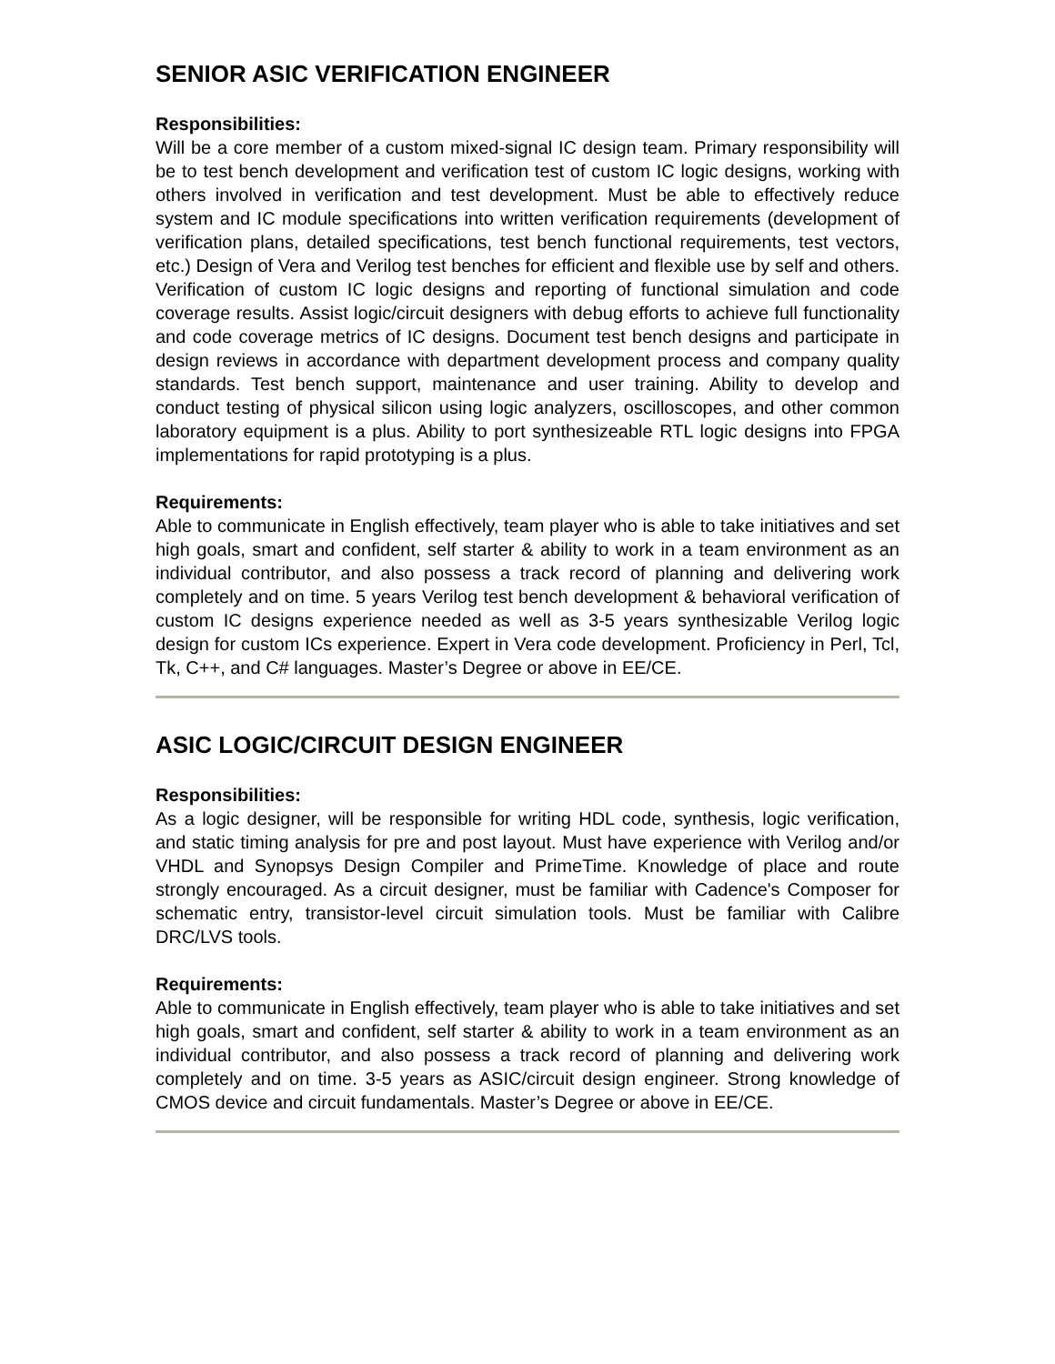SENIOR ASIC VERIFICATION ENGINEER
Responsibilities:
Will be a core member of a custom mixed-signal IC design team. Primary responsibility will be to test bench development and verification test of custom IC logic designs, working with others involved in verification and test development. Must be able to effectively reduce system and IC module specifications into written verification requirements (development of verification plans, detailed specifications, test bench functional requirements, test vectors, etc.) Design of Vera and Verilog test benches for efficient and flexible use by self and others. Verification of custom IC logic designs and reporting of functional simulation and code coverage results. Assist logic/circuit designers with debug efforts to achieve full functionality and code coverage metrics of IC designs. Document test bench designs and participate in design reviews in accordance with department development process and company quality standards. Test bench support, maintenance and user training. Ability to develop and conduct testing of physical silicon using logic analyzers, oscilloscopes, and other common laboratory equipment is a plus. Ability to port synthesizeable RTL logic designs into FPGA implementations for rapid prototyping is a plus.
Requirements:
Able to communicate in English effectively, team player who is able to take initiatives and set high goals, smart and confident, self starter & ability to work in a team environment as an individual contributor, and also possess a track record of planning and delivering work completely and on time. 5 years Verilog test bench development & behavioral verification of custom IC designs experience needed as well as 3-5 years synthesizable Verilog logic design for custom ICs experience. Expert in Vera code development. Proficiency in Perl, Tcl, Tk, C++, and C# languages. Master’s Degree or above in EE/CE.
ASIC LOGIC/CIRCUIT DESIGN ENGINEER
Responsibilities:
As a logic designer, will be responsible for writing HDL code, synthesis, logic verification, and static timing analysis for pre and post layout. Must have experience with Verilog and/or VHDL and Synopsys Design Compiler and PrimeTime. Knowledge of place and route strongly encouraged. As a circuit designer, must be familiar with Cadence's Composer for schematic entry, transistor-level circuit simulation tools. Must be familiar with Calibre DRC/LVS tools.
Requirements:
Able to communicate in English effectively, team player who is able to take initiatives and set high goals, smart and confident, self starter & ability to work in a team environment as an individual contributor, and also possess a track record of planning and delivering work completely and on time. 3-5 years as ASIC/circuit design engineer. Strong knowledge of CMOS device and circuit fundamentals. Master’s Degree or above in EE/CE.